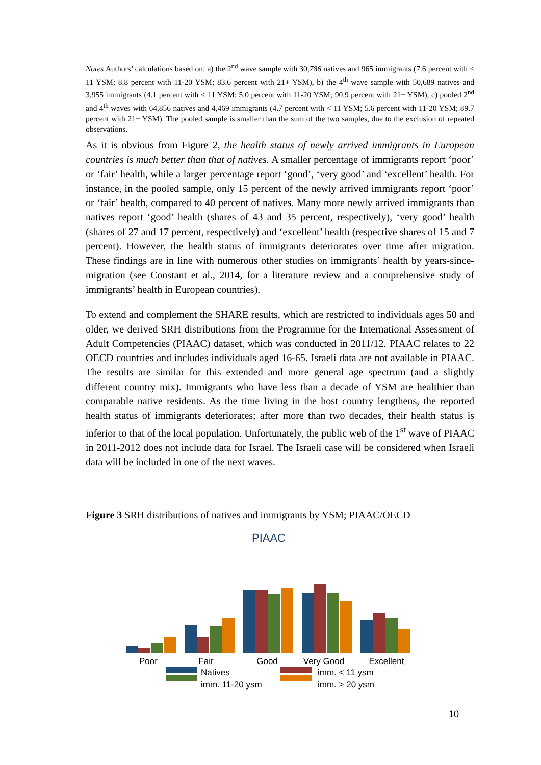Notes Authors’ calculations based on: a) the 2<sup>nd</sup> wave sample with 30,786 natives and 965 immigrants (7.6 percent with < 11 YSM; 8.8 percent with 11-20 YSM; 83.6 percent with 21+ YSM), b) the 4<sup>th</sup> wave sample with 50,689 natives and 3,955 immigrants (4.1 percent with < 11 YSM; 5.0 percent with 11-20 YSM; 90.9 percent with 21+ YSM), c) pooled 2<sup>nd</sup> and 4<sup>th</sup> waves with 64,856 natives and 4,469 immigrants (4.7 percent with < 11 YSM; 5.6 percent with 11-20 YSM; 89.7 percent with 21+ YSM). The pooled sample is smaller than the sum of the two samples, due to the exclusion of repeated observations.
As it is obvious from Figure 2, the health status of newly arrived immigrants in European countries is much better than that of natives. A smaller percentage of immigrants report ‘poor’ or ‘fair’ health, while a larger percentage report ‘good’, ‘very good’ and ‘excellent’ health. For instance, in the pooled sample, only 15 percent of the newly arrived immigrants report ‘poor’ or ‘fair’ health, compared to 40 percent of natives. Many more newly arrived immigrants than natives report ‘good’ health (shares of 43 and 35 percent, respectively), ‘very good’ health (shares of 27 and 17 percent, respectively) and ‘excellent’ health (respective shares of 15 and 7 percent). However, the health status of immigrants deteriorates over time after migration. These findings are in line with numerous other studies on immigrants’ health by years-since-migration (see Constant et al., 2014, for a literature review and a comprehensive study of immigrants’ health in European countries).
To extend and complement the SHARE results, which are restricted to individuals ages 50 and older, we derived SRH distributions from the Programme for the International Assessment of Adult Competencies (PIAAC) dataset, which was conducted in 2011/12. PIAAC relates to 22 OECD countries and includes individuals aged 16-65. Israeli data are not available in PIAAC. The results are similar for this extended and more general age spectrum (and a slightly different country mix). Immigrants who have less than a decade of YSM are healthier than comparable native residents. As the time living in the host country lengthens, the reported health status of immigrants deteriorates; after more than two decades, their health status is inferior to that of the local population. Unfortunately, the public web of the 1<sup>st</sup> wave of PIAAC in 2011-2012 does not include data for Israel. The Israeli case will be considered when Israeli data will be included in one of the next waves.
Figure 3 SRH distributions of natives and immigrants by YSM; PIAAC/OECD
PIAAC
Poor
Fair
Good
Very Good
Excellent
Natives
imm. < 11 ysm
imm. 11-20 ysm
imm. > 20 ysm
10